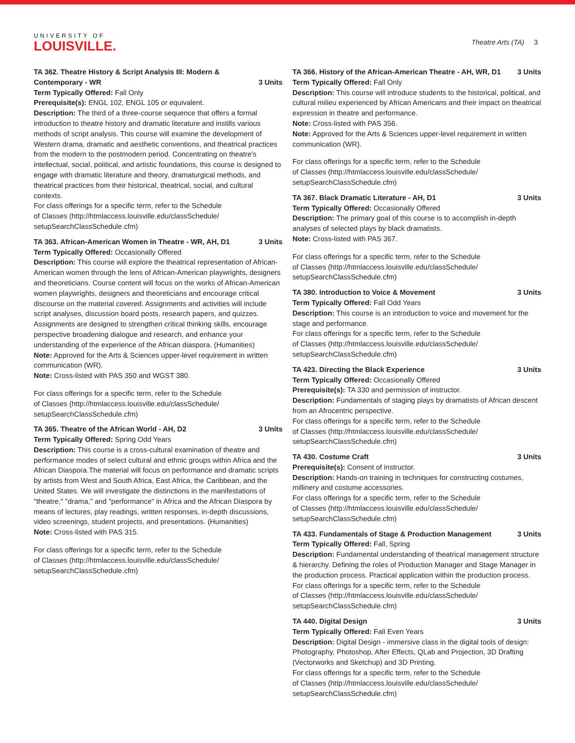UNIVERSITY OF
LOUISVILLE.
Theatre Arts (TA) 3
TA 362. Theatre History & Script Analysis III: Modern & Contemporary - WR 3 Units
Term Typically Offered: Fall Only
Prerequisite(s): ENGL 102, ENGL 105 or equivalent.
Description: The third of a three-course sequence that offers a formal introduction to theatre history and dramatic literature and instills various methods of script analysis. This course will examine the development of Western drama, dramatic and aesthetic conventions, and theatrical practices from the modern to the postmodern period. Concentrating on theatre's intellectual, social, political, and artistic foundations, this course is designed to engage with dramatic literature and theory, dramaturgical methods, and theatrical practices from their historical, theatrical, social, and cultural contexts.
For class offerings for a specific term, refer to the Schedule
of Classes (http://htmlaccess.louisville.edu/classSchedule/
setupSearchClassSchedule.cfm)
TA 363. African-American Women in Theatre - WR, AH, D1 3 Units
Term Typically Offered: Occasionally Offered
Description: This course will explore the theatrical representation of African-American women through the lens of African-American playwrights, designers and theoreticians. Course content will focus on the works of African-American women playwrights, designers and theoreticians and encourage critical discourse on the material covered. Assignments and activities will include script analyses, discussion board posts, research papers, and quizzes. Assignments are designed to strengthen critical thinking skills, encourage perspective broadening dialogue and research, and enhance your understanding of the experience of the African diaspora. (Humanities)
Note: Approved for the Arts & Sciences upper-level requirement in written communication (WR).
Note: Cross-listed with PAS 350 and WGST 380.
For class offerings for a specific term, refer to the Schedule
of Classes (http://htmlaccess.louisville.edu/classSchedule/
setupSearchClassSchedule.cfm)
TA 365. Theatre of the African World - AH, D2 3 Units
Term Typically Offered: Spring Odd Years
Description: This course is a cross-cultural examination of theatre and performance modes of select cultural and ethnic groups within Africa and the African Diaspora.The material will focus on performance and dramatic scripts by artists from West and South Africa, East Africa, the Caribbean, and the United States. We will investigate the distinctions in the manifestations of "theatre," "drama," and "performance" in Africa and the African Diaspora by means of lectures, play readings, written responses, in-depth discussions, video screenings, student projects, and presentations. (Humanities)
Note: Cross-listed with PAS 315.
For class offerings for a specific term, refer to the Schedule
of Classes (http://htmlaccess.louisville.edu/classSchedule/
setupSearchClassSchedule.cfm)
TA 366. History of the African-American Theatre - AH, WR, D1 3 Units
Term Typically Offered: Fall Only
Description: This course will introduce students to the historical, political, and cultural milieu experienced by African Americans and their impact on theatrical expression in theatre and performance.
Note: Cross-listed with PAS 356.
Note: Approved for the Arts & Sciences upper-level requirement in written communication (WR).
For class offerings for a specific term, refer to the Schedule
of Classes (http://htmlaccess.louisville.edu/classSchedule/
setupSearchClassSchedule.cfm)
TA 367. Black Dramatic Literature - AH, D1 3 Units
Term Typically Offered: Occasionally Offered
Description: The primary goal of this course is to accomplish in-depth analyses of selected plays by black dramatists.
Note: Cross-listed with PAS 367.
For class offerings for a specific term, refer to the Schedule
of Classes (http://htmlaccess.louisville.edu/classSchedule/
setupSearchClassSchedule.cfm)
TA 380. Introduction to Voice & Movement 3 Units
Term Typically Offered: Fall Odd Years
Description: This course is an introduction to voice and movement for the stage and performance.
For class offerings for a specific term, refer to the Schedule
of Classes (http://htmlaccess.louisville.edu/classSchedule/
setupSearchClassSchedule.cfm)
TA 423. Directing the Black Experience 3 Units
Term Typically Offered: Occasionally Offered
Prerequisite(s): TA 330 and permission of instructor.
Description: Fundamentals of staging plays by dramatists of African descent from an Afrocentric perspective.
For class offerings for a specific term, refer to the Schedule
of Classes (http://htmlaccess.louisville.edu/classSchedule/
setupSearchClassSchedule.cfm)
TA 430. Costume Craft 3 Units
Prerequisite(s): Consent of instructor.
Description: Hands-on training in techniques for constructing costumes, millinery and costume accessories.
For class offerings for a specific term, refer to the Schedule
of Classes (http://htmlaccess.louisville.edu/classSchedule/
setupSearchClassSchedule.cfm)
TA 433. Fundamentals of Stage & Production Management 3 Units
Term Typically Offered: Fall, Spring
Description: Fundamental understanding of theatrical management structure & hierarchy. Defining the roles of Production Manager and Stage Manager in the production process. Practical application within the production process.
For class offerings for a specific term, refer to the Schedule
of Classes (http://htmlaccess.louisville.edu/classSchedule/
setupSearchClassSchedule.cfm)
TA 440. Digital Design 3 Units
Term Typically Offered: Fall Even Years
Description: Digital Design - immersive class in the digital tools of design: Photography, Photoshop, After Effects, QLab and Projection, 3D Drafting (Vectorworks and Sketchup) and 3D Printing.
For class offerings for a specific term, refer to the Schedule
of Classes (http://htmlaccess.louisville.edu/classSchedule/
setupSearchClassSchedule.cfm)